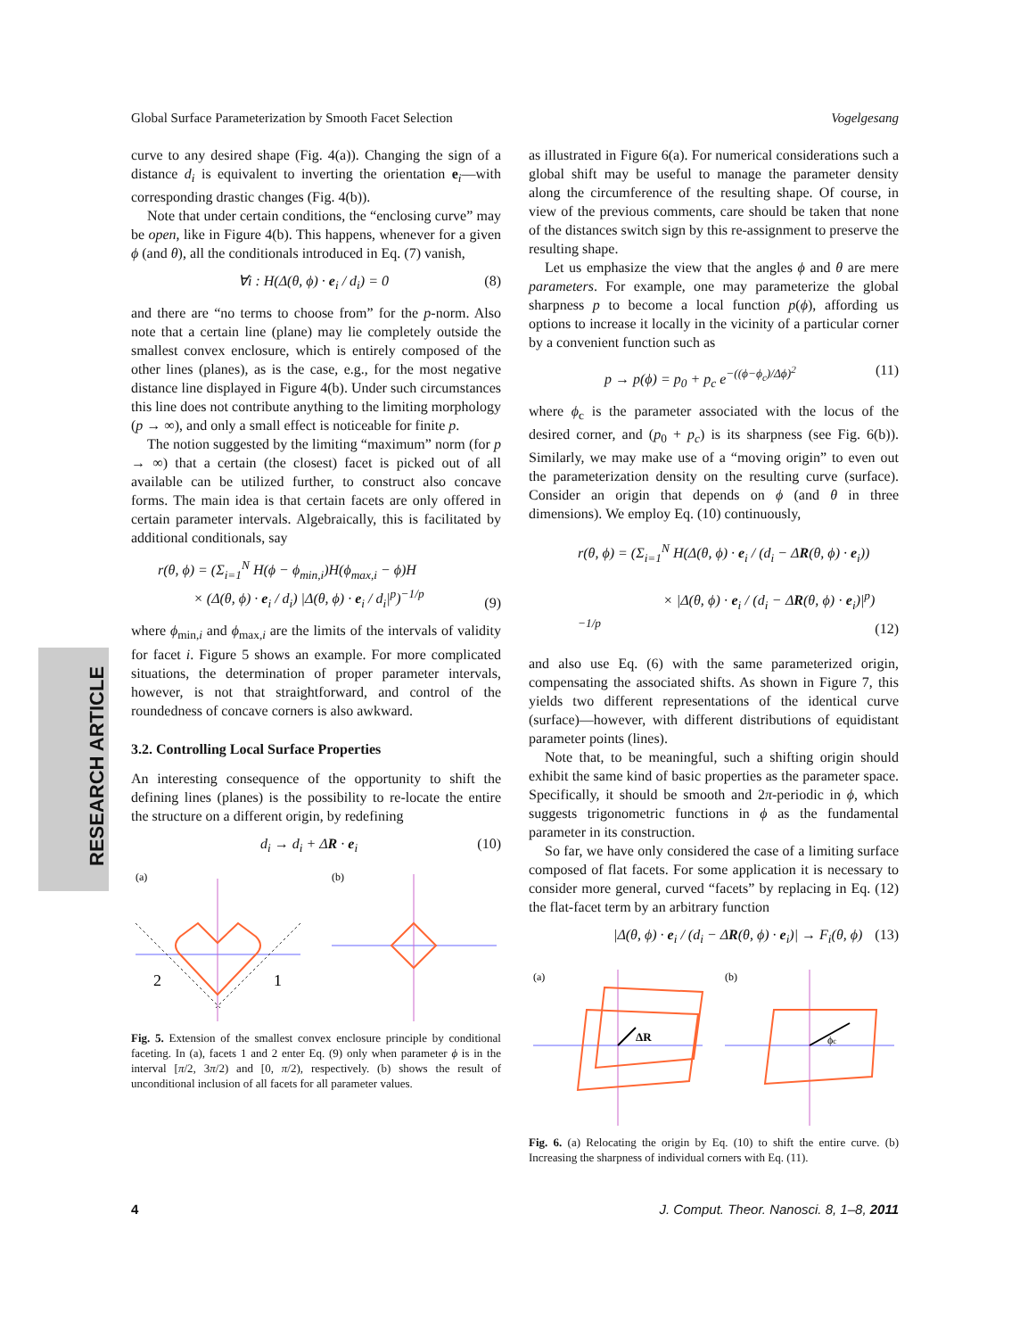Global Surface Parameterization by Smooth Facet Selection Vogelgesang
RESEARCH ARTICLE
curve to any desired shape (Fig. 4(a)). Changing the sign of a distance d<sub>i</sub> is equivalent to inverting the orientation e<sub>i</sub>—with corresponding drastic changes (Fig. 4(b)).
Note that under certain conditions, the “enclosing curve” may be open, like in Figure 4(b). This happens, whenever for a given ϕ (and θ), all the conditionals introduced in Eq. (7) vanish,
∀i : H(Δ(θ, ϕ) · e<sub>i</sub> / d<sub>i</sub>) = 0 (8)
and there are “no terms to choose from” for the p-norm. Also note that a certain line (plane) may lie completely outside the smallest convex enclosure, which is entirely composed of the other lines (planes), as is the case, e.g., for the most negative distance line displayed in Figure 4(b). Under such circumstances this line does not contribute anything to the limiting morphology (p → ∞), and only a small effect is noticeable for finite p.
The notion suggested by the limiting “maximum” norm (for p → ∞) that a certain (the closest) facet is picked out of all available can be utilized further, to construct also concave forms. The main idea is that certain facets are only offered in certain parameter intervals. Algebraically, this is facilitated by additional conditionals, say
r(θ, ϕ) = (Σ<sub>i=1</sub><sup>N</sup> H(ϕ − ϕ<sub>min,i</sub>)H(ϕ<sub>max,i</sub> − ϕ)H
× (Δ(θ, ϕ) · e<sub>i</sub> / d<sub>i</sub>) |Δ(θ, ϕ) · e<sub>i</sub> / d<sub>i</sub>|<sup>p</sup>)<sup>−1/p</sup> (9)
where ϕ<sub>min,i</sub> and ϕ<sub>max,i</sub> are the limits of the intervals of validity for facet i. Figure 5 shows an example. For more complicated situations, the determination of proper parameter intervals, however, is not that straightforward, and control of the roundedness of concave corners is also awkward.
3.2. Controlling Local Surface Properties
An interesting consequence of the opportunity to shift the defining lines (planes) is the possibility to re-locate the entire the structure on a different origin, by redefining
d<sub>i</sub> → d<sub>i</sub> + ΔR · e<sub>i</sub> (10)
(a)
2
1
(b)
Fig. 5. Extension of the smallest convex enclosure principle by conditional faceting. In (a), facets 1 and 2 enter Eq. (9) only when parameter ϕ is in the interval [π/2, 3π/2) and [0, π/2), respectively. (b) shows the result of unconditional inclusion of all facets for all parameter values.
as illustrated in Figure 6(a). For numerical considerations such a global shift may be useful to manage the parameter density along the circumference of the resulting shape. Of course, in view of the previous comments, care should be taken that none of the distances switch sign by this re-assignment to preserve the resulting shape.
Let us emphasize the view that the angles ϕ and θ are mere parameters. For example, one may parameterize the global sharpness p to become a local function p(ϕ), affording us options to increase it locally in the vicinity of a particular corner by a convenient function such as
p → p(ϕ) = p<sub>0</sub> + p<sub>c</sub> e<sup>−((ϕ−ϕ<sub>c</sub>)/Δϕ)<sup>2</sup></sup> (11)
where ϕ<sub>c</sub> is the parameter associated with the locus of the desired corner, and (p<sub>0</sub> + p<sub>c</sub>) is its sharpness (see Fig. 6(b)). Similarly, we may make use of a “moving origin” to even out the parameterization density on the resulting curve (surface). Consider an origin that depends on ϕ (and θ in three dimensions). We employ Eq. (10) continuously,
r(θ, ϕ) = (Σ<sub>i=1</sub><sup>N</sup> H(Δ(θ, ϕ) · e<sub>i</sub> / (d<sub>i</sub> − ΔR(θ, ϕ) · e<sub>i</sub>))
× |Δ(θ, ϕ) · e<sub>i</sub> / (d<sub>i</sub> − ΔR(θ, ϕ) · e<sub>i</sub>)|<sup>p</sup>)<sup>−1/p</sup> (12)
and also use Eq. (6) with the same parameterized origin, compensating the associated shifts. As shown in Figure 7, this yields two different representations of the identical curve (surface)—however, with different distributions of equidistant parameter points (lines).
Note that, to be meaningful, such a shifting origin should exhibit the same kind of basic properties as the parameter space. Specifically, it should be smooth and 2π-periodic in ϕ, which suggests trigonometric functions in ϕ as the fundamental parameter in its construction.
So far, we have only considered the case of a limiting surface composed of flat facets. For some application it is necessary to consider more general, curved “facets” by replacing in Eq. (12) the flat-facet term by an arbitrary function
|Δ(θ, ϕ) · e<sub>i</sub> / (d<sub>i</sub> − ΔR(θ, ϕ) · e<sub>i</sub>)| → F<sub>i</sub>(θ, ϕ) (13)
(a)
ΔR
(b)
ϕc
Fig. 6. (a) Relocating the origin by Eq. (10) to shift the entire curve. (b) Increasing the sharpness of individual corners with Eq. (11).
4 J. Comput. Theor. Nanosci. 8, 1–8, 2011